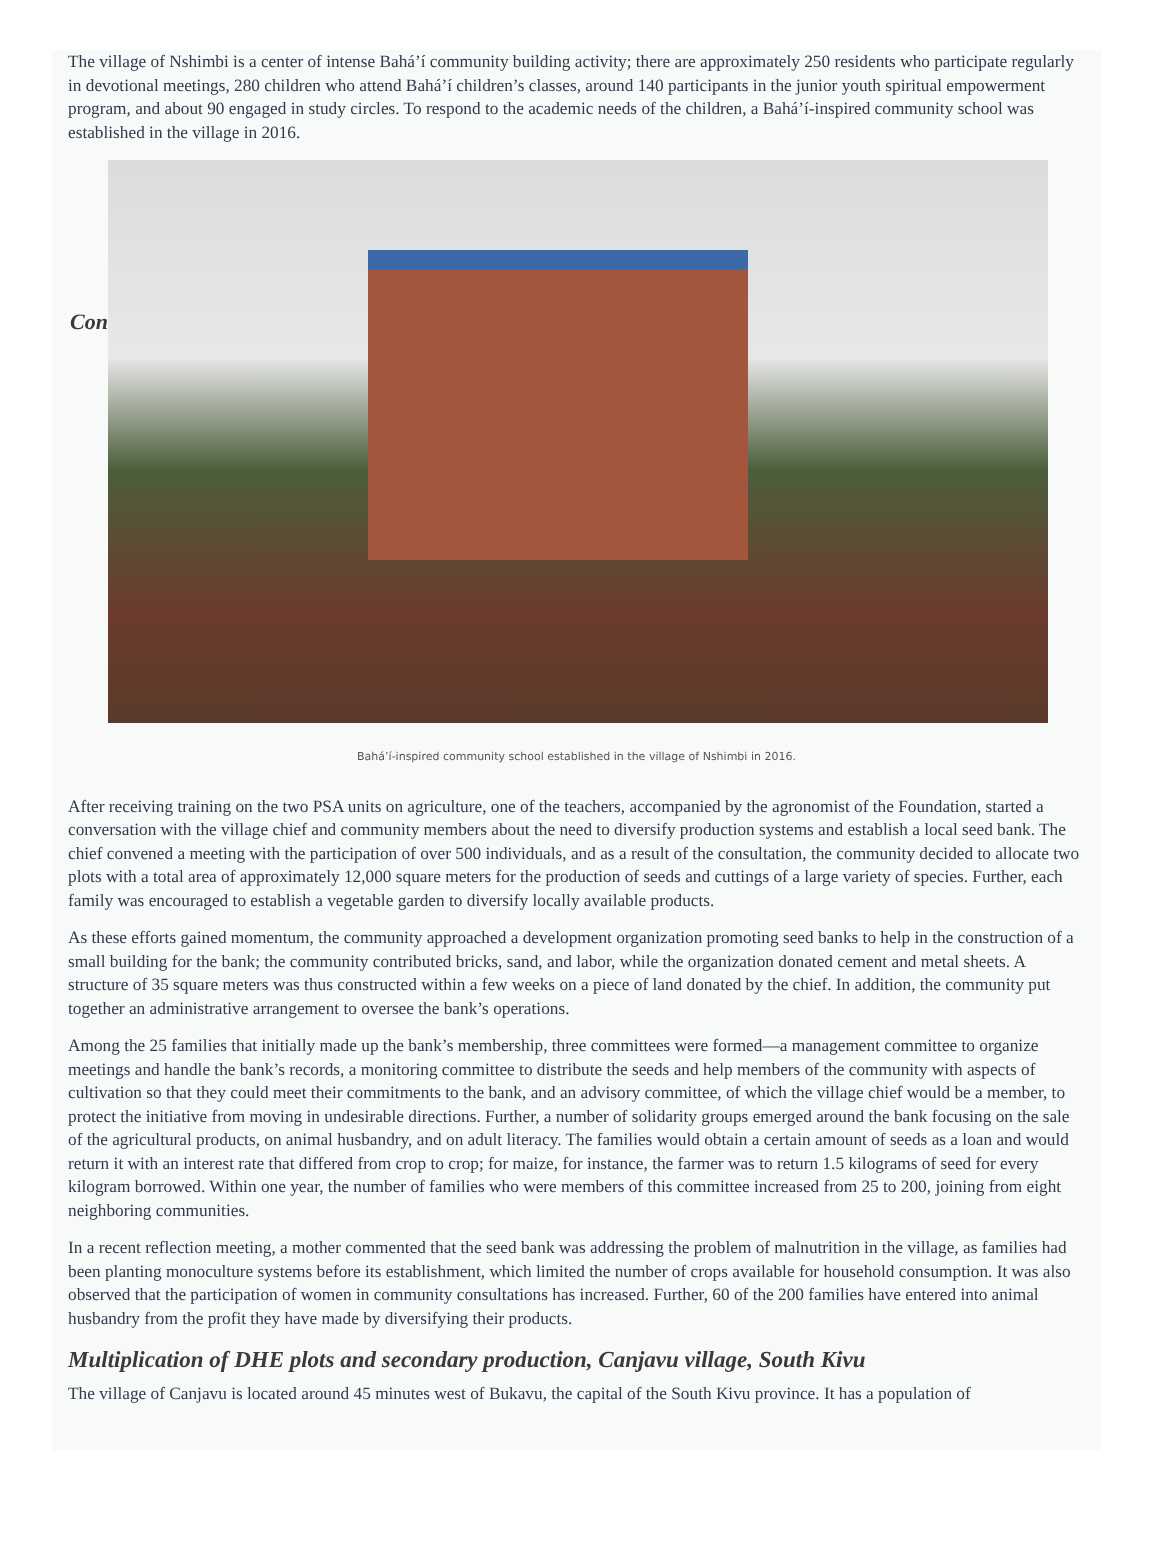The village of Nshimbi is a center of intense Bahá’í community building activity; there are approximately 250 residents who participate regularly in devotional meetings, 280 children who attend Bahá’í children’s classes, around 140 participants in the junior youth spiritual empowerment program, and about 90 engaged in study circles. To respond to the academic needs of the children, a Bahá’í-inspired community school was established in the village in 2016.
Con
Bahá’í-inspired community school established in the village of Nshimbi in 2016.
After receiving training on the two PSA units on agriculture, one of the teachers, accompanied by the agronomist of the Foundation, started a conversation with the village chief and community members about the need to diversify production systems and establish a local seed bank. The chief convened a meeting with the participation of over 500 individuals, and as a result of the consultation, the community decided to allocate two plots with a total area of approximately 12,000 square meters for the production of seeds and cuttings of a large variety of species. Further, each family was encouraged to establish a vegetable garden to diversify locally available products.
As these efforts gained momentum, the community approached a development organization promoting seed banks to help in the construction of a small building for the bank; the community contributed bricks, sand, and labor, while the organization donated cement and metal sheets. A structure of 35 square meters was thus constructed within a few weeks on a piece of land donated by the chief. In addition, the community put together an administrative arrangement to oversee the bank’s operations.
Among the 25 families that initially made up the bank’s membership, three committees were formed—a management committee to organize meetings and handle the bank’s records, a monitoring committee to distribute the seeds and help members of the community with aspects of cultivation so that they could meet their commitments to the bank, and an advisory committee, of which the village chief would be a member, to protect the initiative from moving in undesirable directions. Further, a number of solidarity groups emerged around the bank focusing on the sale of the agricultural products, on animal husbandry, and on adult literacy. The families would obtain a certain amount of seeds as a loan and would return it with an interest rate that differed from crop to crop; for maize, for instance, the farmer was to return 1.5 kilograms of seed for every kilogram borrowed. Within one year, the number of families who were members of this committee increased from 25 to 200, joining from eight neighboring communities.
In a recent reflection meeting, a mother commented that the seed bank was addressing the problem of malnutrition in the village, as families had been planting monoculture systems before its establishment, which limited the number of crops available for household consumption. It was also observed that the participation of women in community consultations has increased. Further, 60 of the 200 families have entered into animal husbandry from the profit they have made by diversifying their products.
Multiplication of DHE plots and secondary production, Canjavu village, South Kivu
The village of Canjavu is located around 45 minutes west of Bukavu, the capital of the South Kivu province. It has a population of